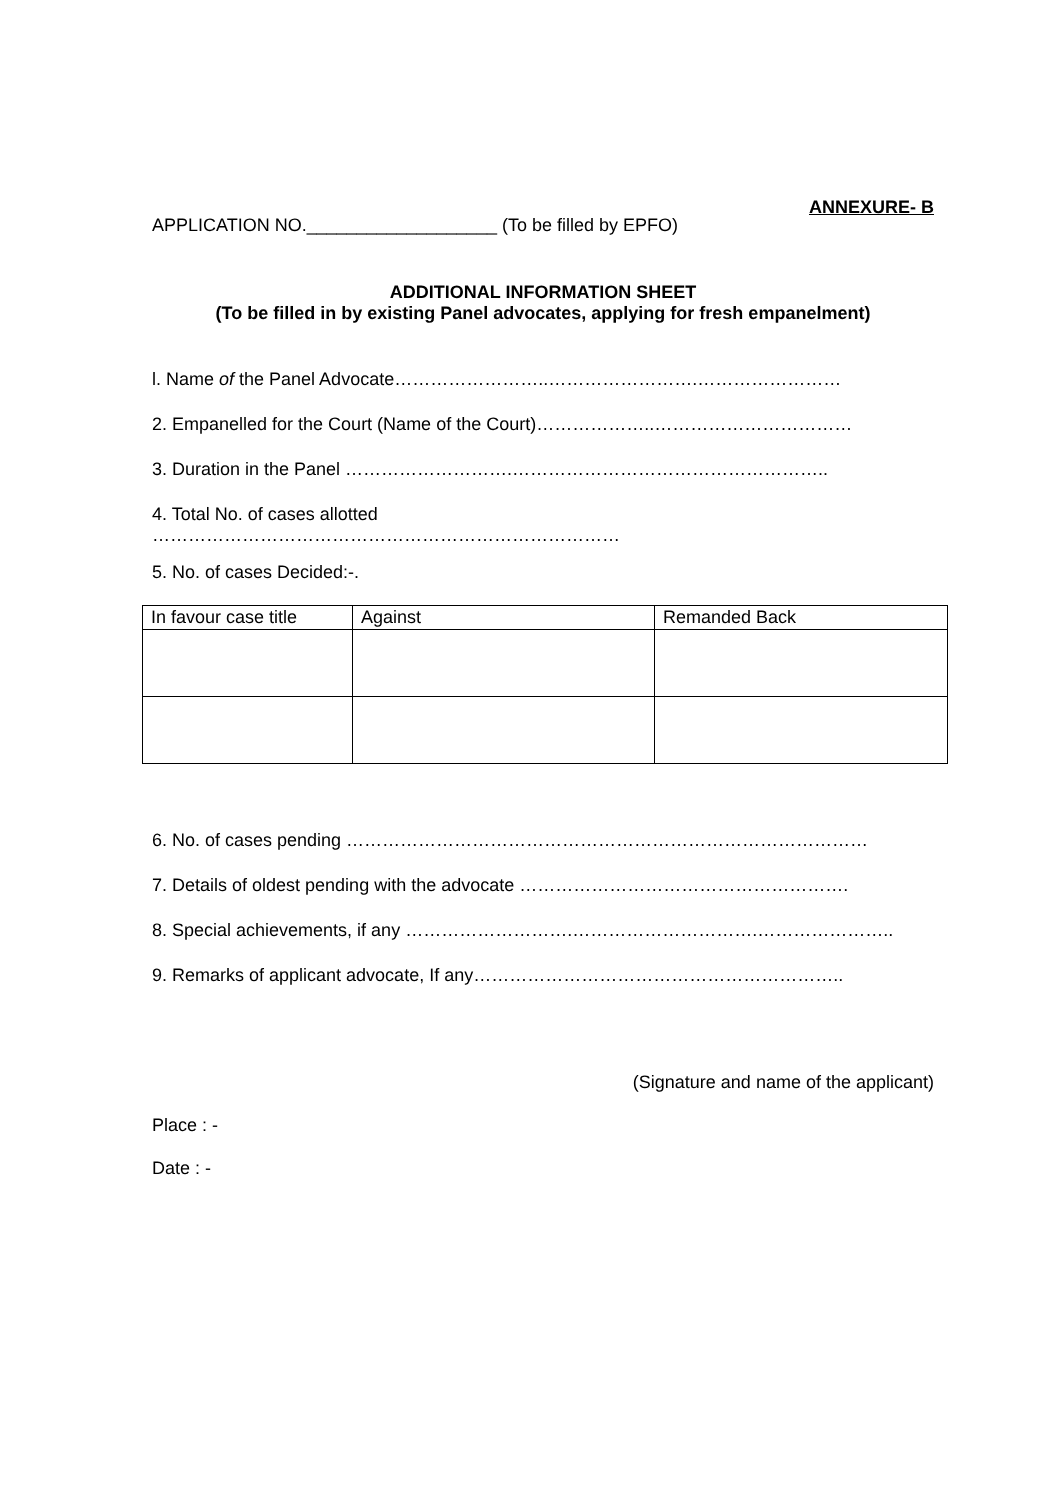ANNEXURE- B
APPLICATION NO.___________________ (To be filled by EPFO)
ADDITIONAL INFORMATION SHEET
(To be filled in by existing Panel advocates, applying for fresh empanelment)
l. Name of the Panel Advocate……………………..…………………….……………………
2. Empanelled for the Court (Name of the Court)………………..……………………………
3. Duration in the Panel ……………………….……………………………………………..
4. Total No. of cases allotted
……………………………………………………………………
5. No. of cases Decided:-.
| In favour case title | Against | Remanded Back |
6. No. of cases pending ……………………………………………………………………………
7. Details of oldest pending with the advocate ……………………………………………….
8. Special achievements, if any ……………………….………………………….…………………..
9. Remarks of applicant advocate, If any……………………………………………………..
(Signature and name of the applicant)
Place : -
Date : -